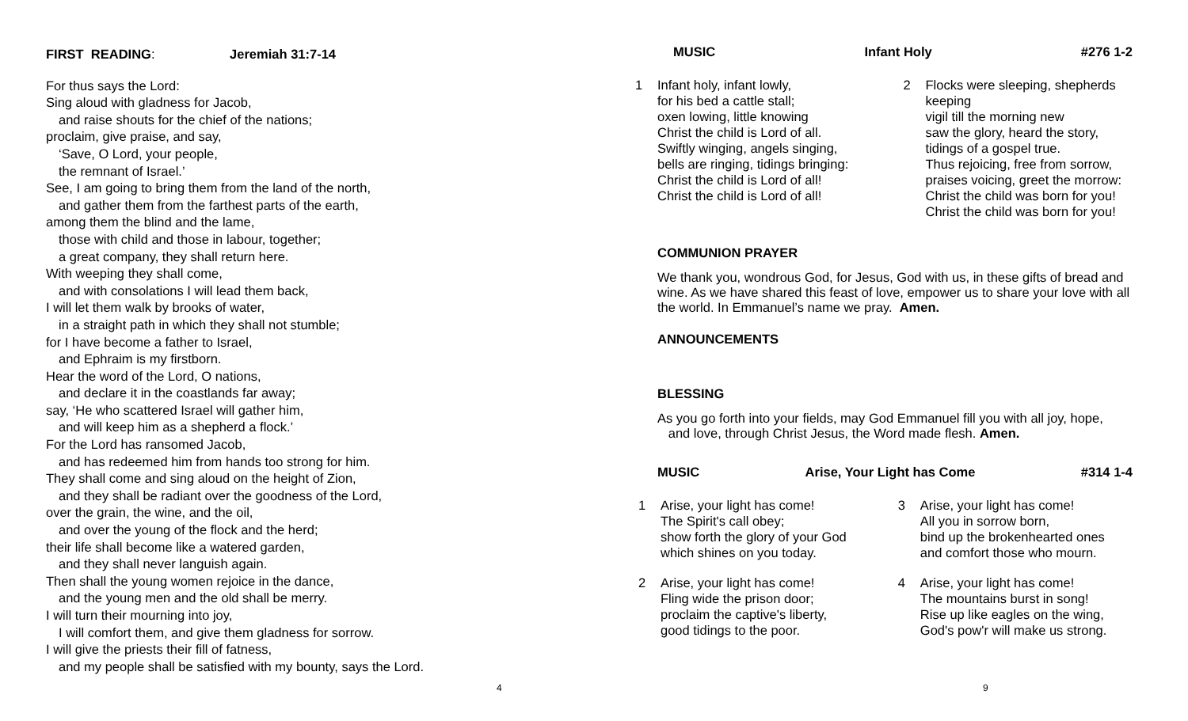FIRST READING: Jeremiah 31:7-14
For thus says the Lord:
Sing aloud with gladness for Jacob,
and raise shouts for the chief of the nations;
proclaim, give praise, and say,
‘Save, O Lord, your people,
the remnant of Israel.’
See, I am going to bring them from the land of the north,
and gather them from the farthest parts of the earth,
among them the blind and the lame,
those with child and those in labour, together;
a great company, they shall return here.
With weeping they shall come,
and with consolations I will lead them back,
I will let them walk by brooks of water,
in a straight path in which they shall not stumble;
for I have become a father to Israel,
and Ephraim is my firstborn.
Hear the word of the Lord, O nations,
and declare it in the coastlands far away;
say, ‘He who scattered Israel will gather him,
and will keep him as a shepherd a flock.’
For the Lord has ransomed Jacob,
and has redeemed him from hands too strong for him.
They shall come and sing aloud on the height of Zion,
and they shall be radiant over the goodness of the Lord,
over the grain, the wine, and the oil,
and over the young of the flock and the herd;
their life shall become like a watered garden,
and they shall never languish again.
Then shall the young women rejoice in the dance,
and the young men and the old shall be merry.
I will turn their mourning into joy,
I will comfort them, and give them gladness for sorrow.
I will give the priests their fill of fatness,
and my people shall be satisfied with my bounty, says the Lord.
4
MUSIC Infant Holy #276 1-2
1 Infant holy, infant lowly,
for his bed a cattle stall;
oxen lowing, little knowing
Christ the child is Lord of all.
Swiftly winging, angels singing,
bells are ringing, tidings bringing:
Christ the child is Lord of all!
Christ the child is Lord of all!
2 Flocks were sleeping, shepherds keeping
vigil till the morning new
saw the glory, heard the story,
tidings of a gospel true.
Thus rejoicing, free from sorrow,
praises voicing, greet the morrow:
Christ the child was born for you!
Christ the child was born for you!
COMMUNION PRAYER
We thank you, wondrous God, for Jesus, God with us, in these gifts of bread and wine. As we have shared this feast of love, empower us to share your love with all the world. In Emmanuel’s name we pray. Amen.
ANNOUNCEMENTS
BLESSING
As you go forth into your fields, may God Emmanuel fill you with all joy, hope,
and love, through Christ Jesus, the Word made flesh. Amen.
MUSIC Arise, Your Light has Come #314 1-4
1 Arise, your light has come!
The Spirit's call obey;
show forth the glory of your God
which shines on you today.
3 Arise, your light has come!
All you in sorrow born,
bind up the brokenhearted ones
and comfort those who mourn.
2 Arise, your light has come!
Fling wide the prison door;
proclaim the captive's liberty,
good tidings to the poor.
4 Arise, your light has come!
The mountains burst in song!
Rise up like eagles on the wing,
God's pow'r will make us strong.
9